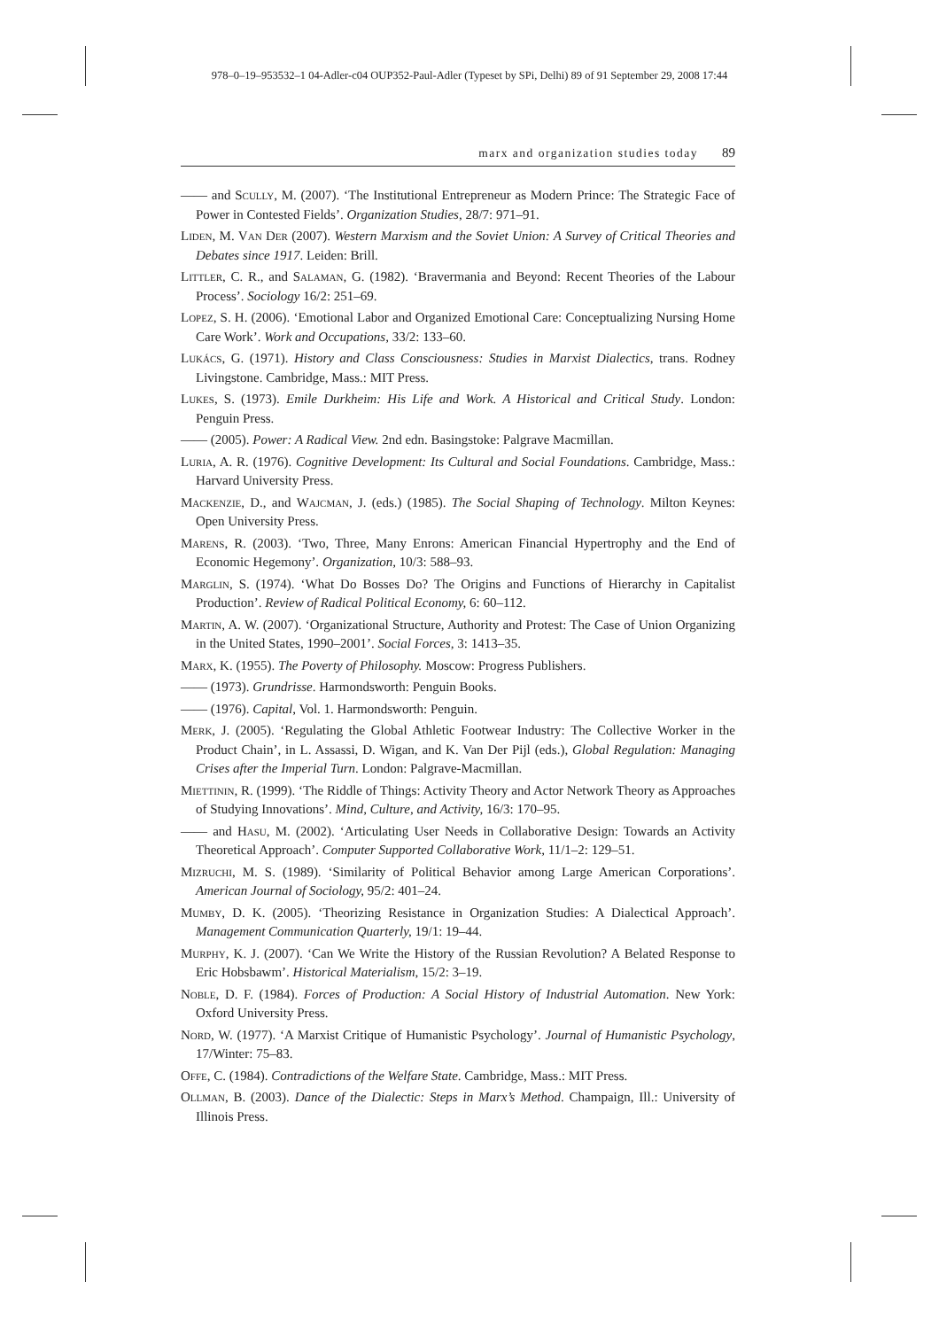978–0–19–953532–1 04-Adler-c04 OUP352-Paul-Adler (Typeset by SPi, Delhi) 89 of 91 September 29, 2008 17:44
marx and organization studies today 89
—— and Scully, M. (2007). ‘The Institutional Entrepreneur as Modern Prince: The Strategic Face of Power in Contested Fields’. Organization Studies, 28/7: 971–91.
Liden, M. Van Der (2007). Western Marxism and the Soviet Union: A Survey of Critical Theories and Debates since 1917. Leiden: Brill.
Littler, C. R., and Salaman, G. (1982). ‘Bravermania and Beyond: Recent Theories of the Labour Process’. Sociology 16/2: 251–69.
Lopez, S. H. (2006). ‘Emotional Labor and Organized Emotional Care: Conceptualizing Nursing Home Care Work’. Work and Occupations, 33/2: 133–60.
Lukács, G. (1971). History and Class Consciousness: Studies in Marxist Dialectics, trans. Rodney Livingstone. Cambridge, Mass.: MIT Press.
Lukes, S. (1973). Emile Durkheim: His Life and Work. A Historical and Critical Study. London: Penguin Press.
—— (2005). Power: A Radical View. 2nd edn. Basingstoke: Palgrave Macmillan.
Luria, A. R. (1976). Cognitive Development: Its Cultural and Social Foundations. Cambridge, Mass.: Harvard University Press.
Mackenzie, D., and Wajcman, J. (eds.) (1985). The Social Shaping of Technology. Milton Keynes: Open University Press.
Marens, R. (2003). ‘Two, Three, Many Enrons: American Financial Hypertrophy and the End of Economic Hegemony’. Organization, 10/3: 588–93.
Marglin, S. (1974). ‘What Do Bosses Do? The Origins and Functions of Hierarchy in Capitalist Production’. Review of Radical Political Economy, 6: 60–112.
Martin, A. W. (2007). ‘Organizational Structure, Authority and Protest: The Case of Union Organizing in the United States, 1990–2001’. Social Forces, 3: 1413–35.
Marx, K. (1955). The Poverty of Philosophy. Moscow: Progress Publishers.
—— (1973). Grundrisse. Harmondsworth: Penguin Books.
—— (1976). Capital, Vol. 1. Harmondsworth: Penguin.
Merk, J. (2005). ‘Regulating the Global Athletic Footwear Industry: The Collective Worker in the Product Chain’, in L. Assassi, D. Wigan, and K. Van Der Pijl (eds.), Global Regulation: Managing Crises after the Imperial Turn. London: Palgrave-Macmillan.
Miettinin, R. (1999). ‘The Riddle of Things: Activity Theory and Actor Network Theory as Approaches of Studying Innovations’. Mind, Culture, and Activity, 16/3: 170–95.
—— and Hasu, M. (2002). ‘Articulating User Needs in Collaborative Design: Towards an Activity Theoretical Approach’. Computer Supported Collaborative Work, 11/1–2: 129–51.
Mizruchi, M. S. (1989). ‘Similarity of Political Behavior among Large American Corporations’. American Journal of Sociology, 95/2: 401–24.
Mumby, D. K. (2005). ‘Theorizing Resistance in Organization Studies: A Dialectical Approach’. Management Communication Quarterly, 19/1: 19–44.
Murphy, K. J. (2007). ‘Can We Write the History of the Russian Revolution? A Belated Response to Eric Hobsbawm’. Historical Materialism, 15/2: 3–19.
Noble, D. F. (1984). Forces of Production: A Social History of Industrial Automation. New York: Oxford University Press.
Nord, W. (1977). ‘A Marxist Critique of Humanistic Psychology’. Journal of Humanistic Psychology, 17/Winter: 75–83.
Offe, C. (1984). Contradictions of the Welfare State. Cambridge, Mass.: MIT Press.
Ollman, B. (2003). Dance of the Dialectic: Steps in Marx’s Method. Champaign, Ill.: University of Illinois Press.